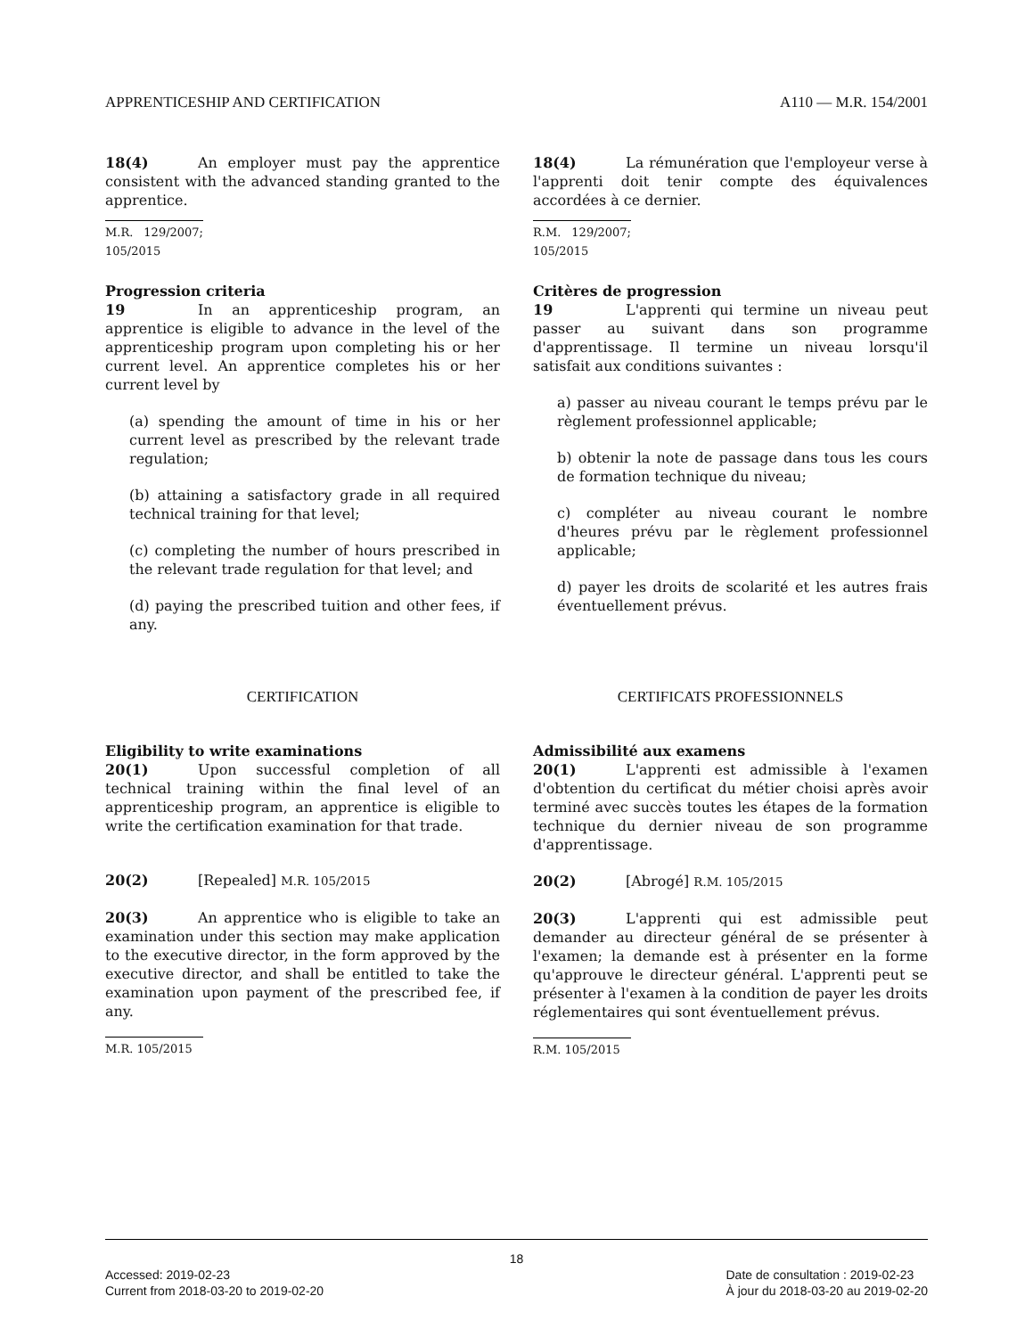APPRENTICESHIP AND CERTIFICATION A110 — M.R. 154/2001
18(4) An employer must pay the apprentice consistent with the advanced standing granted to the apprentice.
M.R. 129/2007; 105/2015
Progression criteria
19 In an apprenticeship program, an apprentice is eligible to advance in the level of the apprenticeship program upon completing his or her current level. An apprentice completes his or her current level by
(a) spending the amount of time in his or her current level as prescribed by the relevant trade regulation;
(b) attaining a satisfactory grade in all required technical training for that level;
(c) completing the number of hours prescribed in the relevant trade regulation for that level; and
(d) paying the prescribed tuition and other fees, if any.
18(4) La rémunération que l'employeur verse à l'apprenti doit tenir compte des équivalences accordées à ce dernier.
R.M. 129/2007; 105/2015
Critères de progression
19 L'apprenti qui termine un niveau peut passer au suivant dans son programme d'apprentissage. Il termine un niveau lorsqu'il satisfait aux conditions suivantes :
a) passer au niveau courant le temps prévu par le règlement professionnel applicable;
b) obtenir la note de passage dans tous les cours de formation technique du niveau;
c) compléter au niveau courant le nombre d'heures prévu par le règlement professionnel applicable;
d) payer les droits de scolarité et les autres frais éventuellement prévus.
CERTIFICATION CERTIFICATS PROFESSIONNELS
Eligibility to write examinations
20(1) Upon successful completion of all technical training within the final level of an apprenticeship program, an apprentice is eligible to write the certification examination for that trade.
20(2) [Repealed] M.R. 105/2015
20(3) An apprentice who is eligible to take an examination under this section may make application to the executive director, in the form approved by the executive director, and shall be entitled to take the examination upon payment of the prescribed fee, if any.
M.R. 105/2015
Admissibilité aux examens
20(1) L'apprenti est admissible à l'examen d'obtention du certificat du métier choisi après avoir terminé avec succès toutes les étapes de la formation technique du dernier niveau de son programme d'apprentissage.
20(2) [Abrogé] R.M. 105/2015
20(3) L'apprenti qui est admissible peut demander au directeur général de se présenter à l'examen; la demande est à présenter en la forme qu'approuve le directeur général. L'apprenti peut se présenter à l'examen à la condition de payer les droits réglementaires qui sont éventuellement prévus.
R.M. 105/2015
18
Accessed: 2019-02-23
Current from 2018-03-20 to 2019-02-20
Date de consultation : 2019-02-23
À jour du 2018-03-20 au 2019-02-20